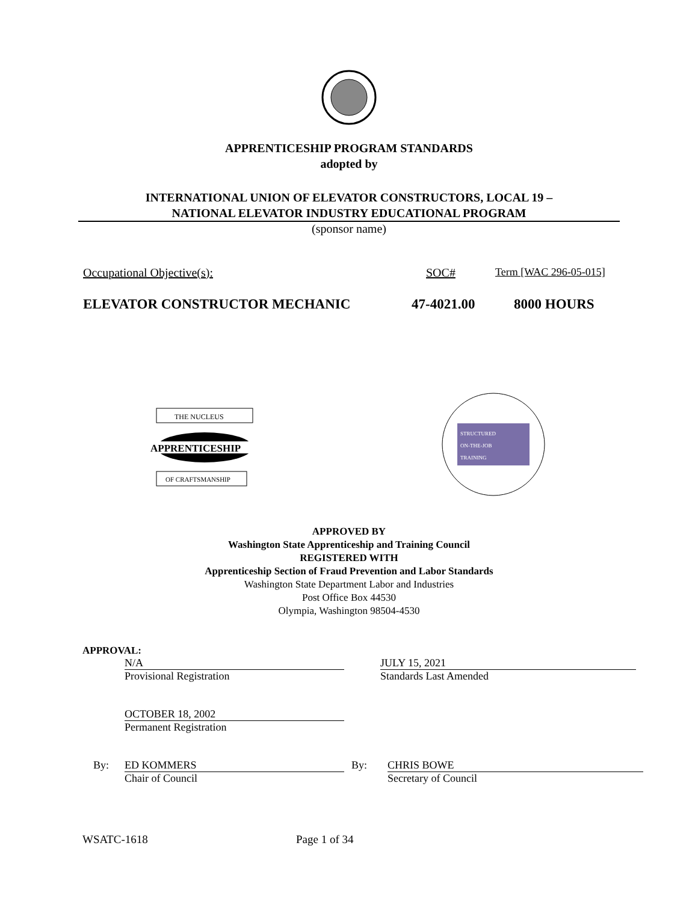APPRENTICESHIP PROGRAM STANDARDS
adopted by
INTERNATIONAL UNION OF ELEVATOR CONSTRUCTORS, LOCAL 19 –
NATIONAL ELEVATOR INDUSTRY EDUCATIONAL PROGRAM
(sponsor name)
Occupational Objective(s): SOC# Term [WAC 296-05-015]
ELEVATOR CONSTRUCTOR MECHANIC 47-4021.00 8000 HOURS
THE NUCLEUS
APPRENTICESHIP
OF CRAFTSMANSHIP
STRUCTURED
ON-THE-JOB
TRAINING
APPROVED BY
Washington State Apprenticeship and Training Council
REGISTERED WITH
Apprenticeship Section of Fraud Prevention and Labor Standards
Washington State Department Labor and Industries
Post Office Box 44530
Olympia, Washington 98504-4530
APPROVAL:
N/A
Provisional Registration
JULY 15, 2021
Standards Last Amended
OCTOBER 18, 2002
Permanent Registration
By: ED KOMMERS
Chair of Council
By: CHRIS BOWE
Secretary of Council
WSATC-1618 Page 1 of 34